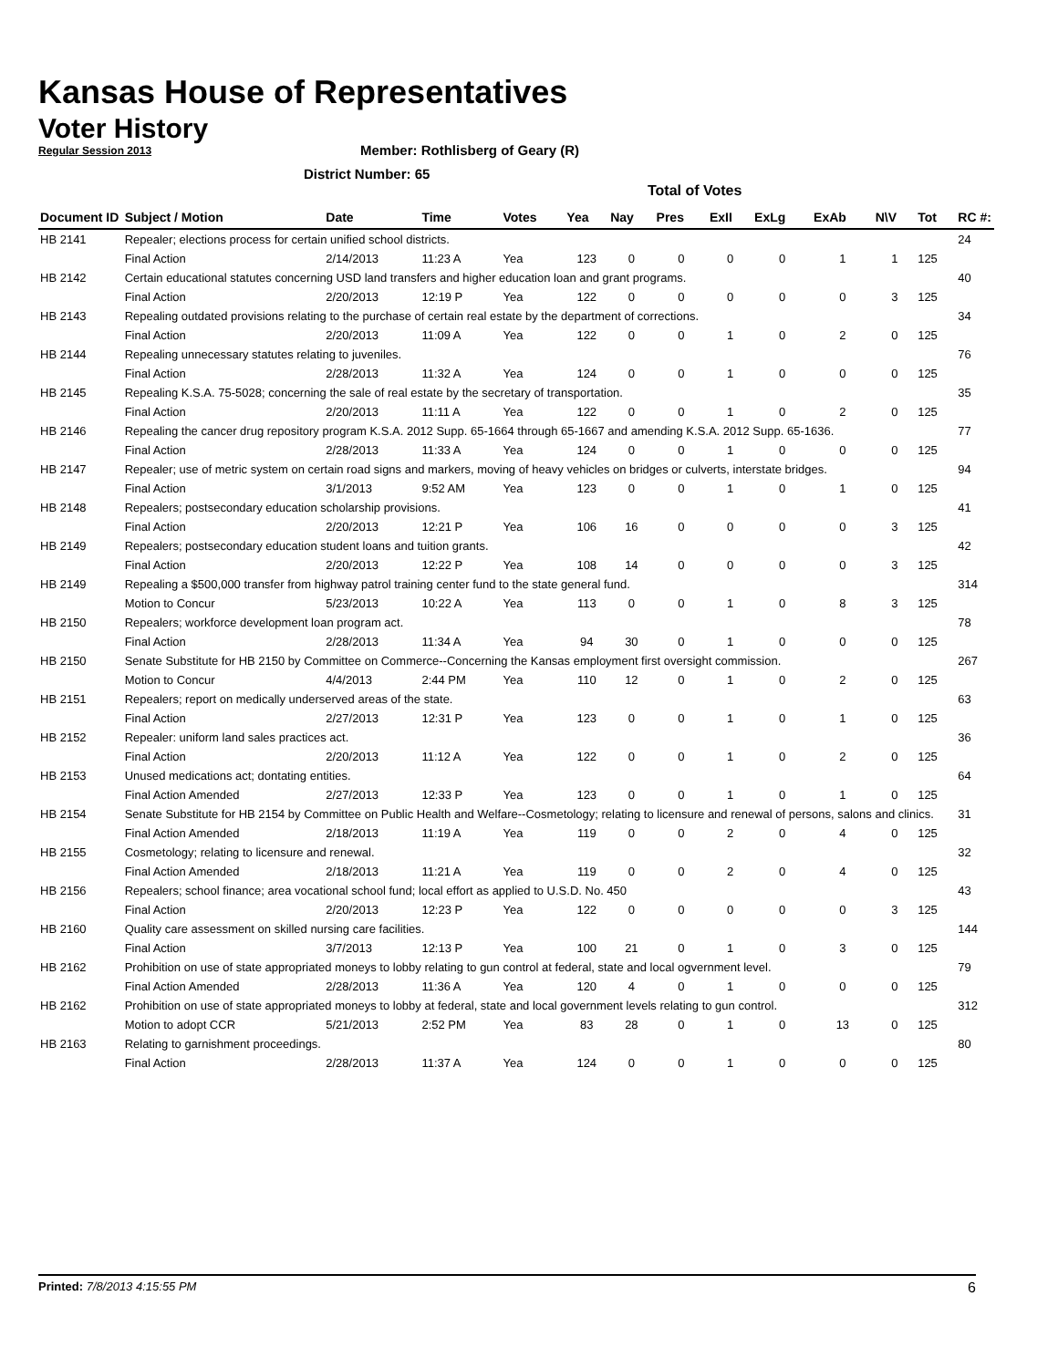Kansas House of Representatives
Voter History
Regular Session 2013
Member: Rothlisberg of Geary (R)
District Number: 65
Total of Votes
| Document ID | Subject / Motion | Date | Time | Votes | Yea | Nay | Pres | ExII | ExLg | ExAb | N\V | Tot | RC #: |
| --- | --- | --- | --- | --- | --- | --- | --- | --- | --- | --- | --- | --- | --- |
| HB 2141 | Repealer; elections process for certain unified school districts. | | | | | | | | | | | | 24 |
| | Final Action | 2/14/2013 | 11:23 A | Yea | 123 | 0 | 0 | 0 | 0 | 1 | 1 | 125 | |
| HB 2142 | Certain educational statutes concerning USD land transfers and higher education loan and grant programs. | | | | | | | | | | | | 40 |
| | Final Action | 2/20/2013 | 12:19 P | Yea | 122 | 0 | 0 | 0 | 0 | 0 | 3 | 125 | |
| HB 2143 | Repealing outdated provisions relating to the purchase of certain real estate by the department of corrections. | | | | | | | | | | | | 34 |
| | Final Action | 2/20/2013 | 11:09 A | Yea | 122 | 0 | 0 | 1 | 0 | 2 | 0 | 125 | |
| HB 2144 | Repealing unnecessary statutes relating to juveniles. | | | | | | | | | | | | 76 |
| | Final Action | 2/28/2013 | 11:32 A | Yea | 124 | 0 | 0 | 1 | 0 | 0 | 0 | 125 | |
| HB 2145 | Repealing K.S.A. 75-5028; concerning the sale of real estate by the secretary of transportation. | | | | | | | | | | | | 35 |
| | Final Action | 2/20/2013 | 11:11 A | Yea | 122 | 0 | 0 | 1 | 0 | 2 | 0 | 125 | |
| HB 2146 | Repealing the cancer drug repository program K.S.A. 2012 Supp. 65-1664 through 65-1667 and amending K.S.A. 2012 Supp. 65-1636. | | | | | | | | | | | | 77 |
| | Final Action | 2/28/2013 | 11:33 A | Yea | 124 | 0 | 0 | 1 | 0 | 0 | 0 | 125 | |
| HB 2147 | Repealer; use of metric system on certain road signs and markers, moving of heavy vehicles on bridges or culverts, interstate bridges. | | | | | | | | | | | | 94 |
| | Final Action | 3/1/2013 | 9:52 AM | Yea | 123 | 0 | 0 | 1 | 0 | 1 | 0 | 125 | |
| HB 2148 | Repealers; postsecondary education scholarship provisions. | | | | | | | | | | | | 41 |
| | Final Action | 2/20/2013 | 12:21 P | Yea | 106 | 16 | 0 | 0 | 0 | 0 | 3 | 125 | |
| HB 2149 | Repealers; postsecondary education student loans and tuition grants. | | | | | | | | | | | | 42 |
| | Final Action | 2/20/2013 | 12:22 P | Yea | 108 | 14 | 0 | 0 | 0 | 0 | 3 | 125 | |
| HB 2149 | Repealing a $500,000 transfer from highway patrol training center fund to the state general fund. | | | | | | | | | | | | 314 |
| | Motion to Concur | 5/23/2013 | 10:22 A | Yea | 113 | 0 | 0 | 1 | 0 | 8 | 3 | 125 | |
| HB 2150 | Repealers; workforce development loan program act. | | | | | | | | | | | | 78 |
| | Final Action | 2/28/2013 | 11:34 A | Yea | 94 | 30 | 0 | 1 | 0 | 0 | 0 | 125 | |
| HB 2150 | Senate Substitute for HB 2150 by Committee on Commerce--Concerning the Kansas employment first oversight commission. | | | | | | | | | | | | 267 |
| | Motion to Concur | 4/4/2013 | 2:44 PM | Yea | 110 | 12 | 0 | 1 | 0 | 2 | 0 | 125 | |
| HB 2151 | Repealers; report on medically underserved areas of the state. | | | | | | | | | | | | 63 |
| | Final Action | 2/27/2013 | 12:31 P | Yea | 123 | 0 | 0 | 1 | 0 | 1 | 0 | 125 | |
| HB 2152 | Repealer: uniform land sales practices act. | | | | | | | | | | | | 36 |
| | Final Action | 2/20/2013 | 11:12 A | Yea | 122 | 0 | 0 | 1 | 0 | 2 | 0 | 125 | |
| HB 2153 | Unused medications act; dontating entities. | | | | | | | | | | | | 64 |
| | Final Action Amended | 2/27/2013 | 12:33 P | Yea | 123 | 0 | 0 | 1 | 0 | 1 | 0 | 125 | |
| HB 2154 | Senate Substitute for HB 2154 by Committee on Public Health and Welfare--Cosmetology; relating to licensure and renewal of persons, salons and clinics. | | | | | | | | | | | | 31 |
| | Final Action Amended | 2/18/2013 | 11:19 A | Yea | 119 | 0 | 0 | 2 | 0 | 4 | 0 | 125 | |
| HB 2155 | Cosmetology; relating to licensure and renewal. | | | | | | | | | | | | 32 |
| | Final Action Amended | 2/18/2013 | 11:21 A | Yea | 119 | 0 | 0 | 2 | 0 | 4 | 0 | 125 | |
| HB 2156 | Repealers; school finance; area vocational school fund; local effort as applied to U.S.D. No. 450 | | | | | | | | | | | | 43 |
| | Final Action | 2/20/2013 | 12:23 P | Yea | 122 | 0 | 0 | 0 | 0 | 0 | 3 | 125 | |
| HB 2160 | Quality care assessment on skilled nursing care facilities. | | | | | | | | | | | | 144 |
| | Final Action | 3/7/2013 | 12:13 P | Yea | 100 | 21 | 0 | 1 | 0 | 3 | 0 | 125 | |
| HB 2162 | Prohibition on use of state appropriated moneys to lobby relating to gun control at federal, state and local ogvernment level. | | | | | | | | | | | | 79 |
| | Final Action Amended | 2/28/2013 | 11:36 A | Yea | 120 | 4 | 0 | 1 | 0 | 0 | 0 | 125 | |
| HB 2162 | Prohibition on use of state appropriated moneys to lobby at federal, state and local government levels relating to gun control. | | | | | | | | | | | | 312 |
| | Motion to adopt CCR | 5/21/2013 | 2:52 PM | Yea | 83 | 28 | 0 | 1 | 0 | 13 | 0 | 125 | |
| HB 2163 | Relating to garnishment proceedings. | | | | | | | | | | | | 80 |
| | Final Action | 2/28/2013 | 11:37 A | Yea | 124 | 0 | 0 | 1 | 0 | 0 | 0 | 125 | |
Printed: 7/8/2013 4:15:55 PM 6